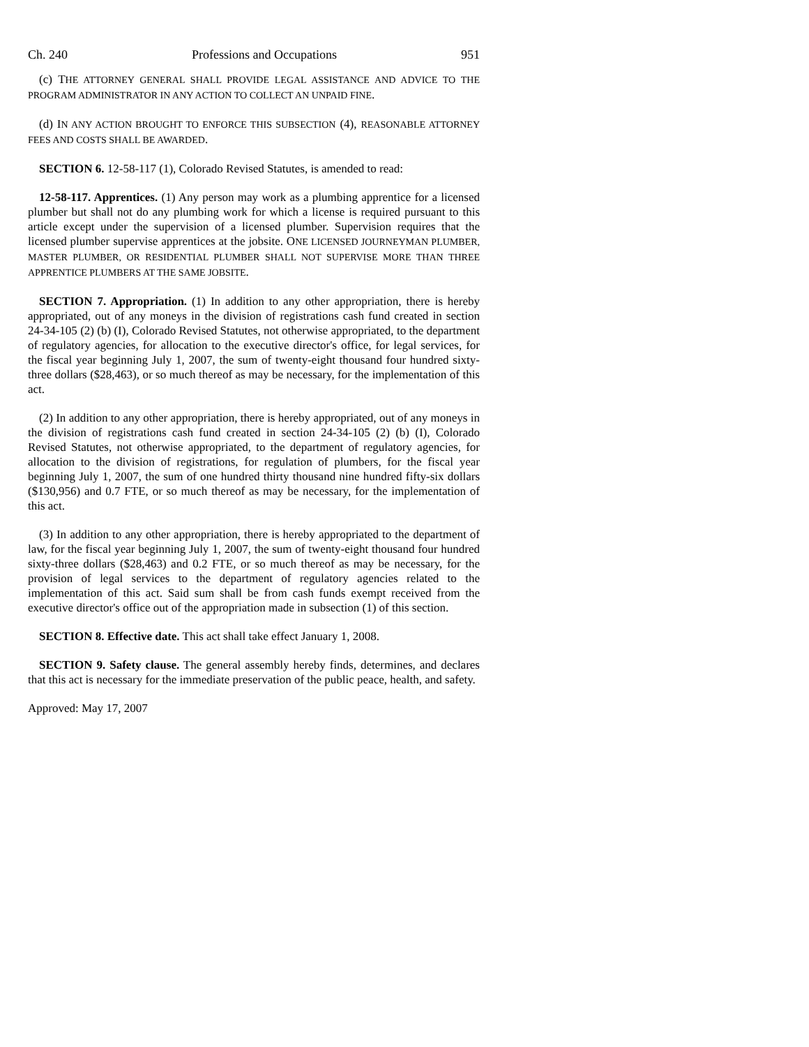Ch. 240 Professions and Occupations 951
(c) THE ATTORNEY GENERAL SHALL PROVIDE LEGAL ASSISTANCE AND ADVICE TO THE PROGRAM ADMINISTRATOR IN ANY ACTION TO COLLECT AN UNPAID FINE.
(d) IN ANY ACTION BROUGHT TO ENFORCE THIS SUBSECTION (4), REASONABLE ATTORNEY FEES AND COSTS SHALL BE AWARDED.
SECTION 6. 12-58-117 (1), Colorado Revised Statutes, is amended to read:
12-58-117. Apprentices. (1) Any person may work as a plumbing apprentice for a licensed plumber but shall not do any plumbing work for which a license is required pursuant to this article except under the supervision of a licensed plumber. Supervision requires that the licensed plumber supervise apprentices at the jobsite. ONE LICENSED JOURNEYMAN PLUMBER, MASTER PLUMBER, OR RESIDENTIAL PLUMBER SHALL NOT SUPERVISE MORE THAN THREE APPRENTICE PLUMBERS AT THE SAME JOBSITE.
SECTION 7. Appropriation. (1) In addition to any other appropriation, there is hereby appropriated, out of any moneys in the division of registrations cash fund created in section 24-34-105 (2) (b) (I), Colorado Revised Statutes, not otherwise appropriated, to the department of regulatory agencies, for allocation to the executive director's office, for legal services, for the fiscal year beginning July 1, 2007, the sum of twenty-eight thousand four hundred sixty-three dollars ($28,463), or so much thereof as may be necessary, for the implementation of this act.
(2) In addition to any other appropriation, there is hereby appropriated, out of any moneys in the division of registrations cash fund created in section 24-34-105 (2) (b) (I), Colorado Revised Statutes, not otherwise appropriated, to the department of regulatory agencies, for allocation to the division of registrations, for regulation of plumbers, for the fiscal year beginning July 1, 2007, the sum of one hundred thirty thousand nine hundred fifty-six dollars ($130,956) and 0.7 FTE, or so much thereof as may be necessary, for the implementation of this act.
(3) In addition to any other appropriation, there is hereby appropriated to the department of law, for the fiscal year beginning July 1, 2007, the sum of twenty-eight thousand four hundred sixty-three dollars ($28,463) and 0.2 FTE, or so much thereof as may be necessary, for the provision of legal services to the department of regulatory agencies related to the implementation of this act. Said sum shall be from cash funds exempt received from the executive director's office out of the appropriation made in subsection (1) of this section.
SECTION 8. Effective date. This act shall take effect January 1, 2008.
SECTION 9. Safety clause. The general assembly hereby finds, determines, and declares that this act is necessary for the immediate preservation of the public peace, health, and safety.
Approved: May 17, 2007